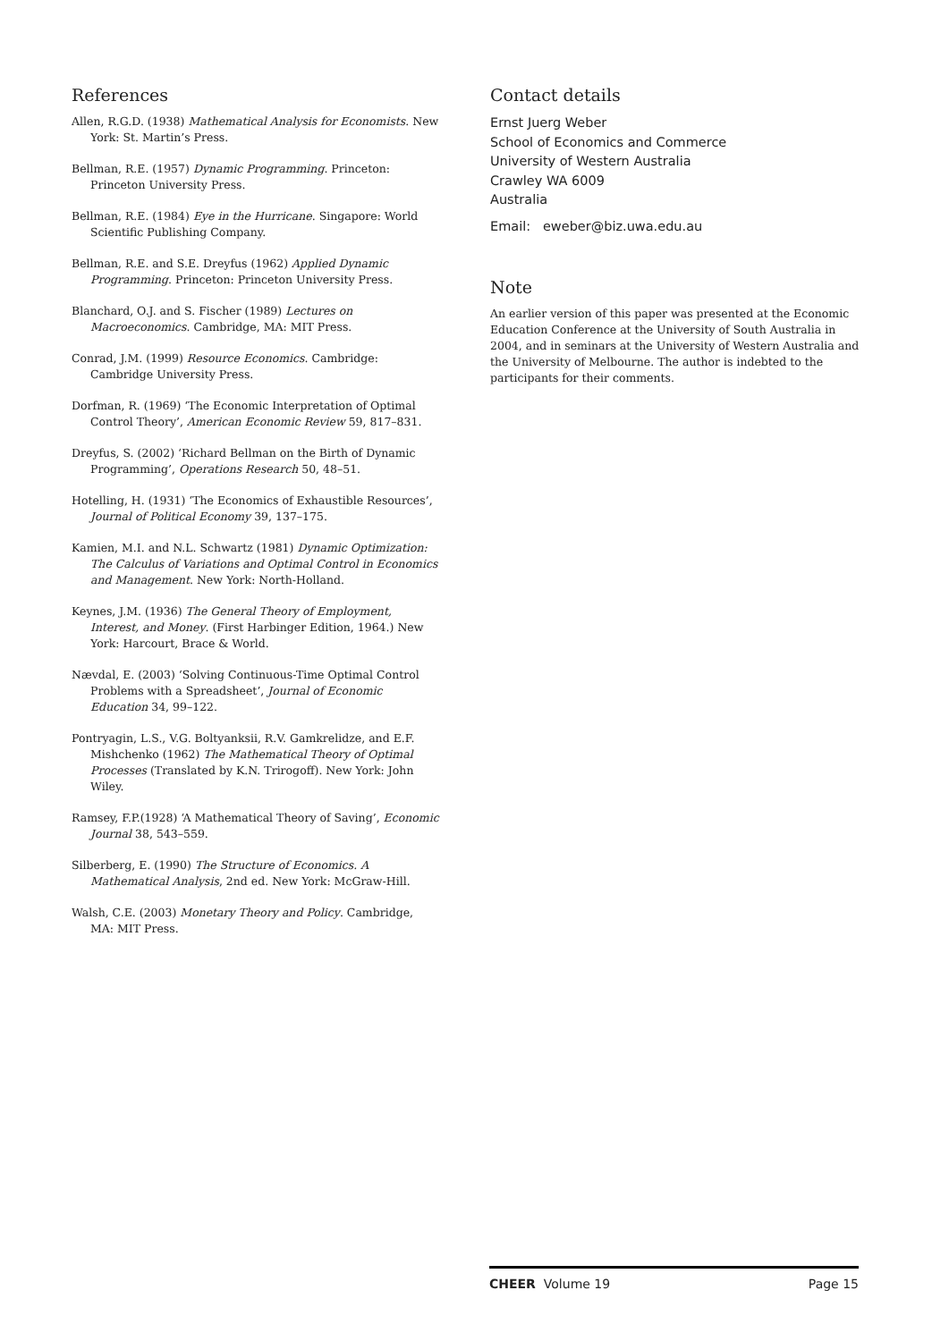References
Allen, R.G.D. (1938) Mathematical Analysis for Economists. New York: St. Martin’s Press.
Bellman, R.E. (1957) Dynamic Programming. Princeton: Princeton University Press.
Bellman, R.E. (1984) Eye in the Hurricane. Singapore: World Scientific Publishing Company.
Bellman, R.E. and S.E. Dreyfus (1962) Applied Dynamic Programming. Princeton: Princeton University Press.
Blanchard, O.J. and S. Fischer (1989) Lectures on Macroeconomics. Cambridge, MA: MIT Press.
Conrad, J.M. (1999) Resource Economics. Cambridge: Cambridge University Press.
Dorfman, R. (1969) ‘The Economic Interpretation of Optimal Control Theory’, American Economic Review 59, 817–831.
Dreyfus, S. (2002) ‘Richard Bellman on the Birth of Dynamic Programming’, Operations Research 50, 48–51.
Hotelling, H. (1931) ‘The Economics of Exhaustible Resources’, Journal of Political Economy 39, 137–175.
Kamien, M.I. and N.L. Schwartz (1981) Dynamic Optimization: The Calculus of Variations and Optimal Control in Economics and Management. New York: North-Holland.
Keynes, J.M. (1936) The General Theory of Employment, Interest, and Money. (First Harbinger Edition, 1964.) New York: Harcourt, Brace & World.
Nævdal, E. (2003) ‘Solving Continuous-Time Optimal Control Problems with a Spreadsheet’, Journal of Economic Education 34, 99–122.
Pontryagin, L.S., V.G. Boltyanksii, R.V. Gamkrelidze, and E.F. Mishchenko (1962) The Mathematical Theory of Optimal Processes (Translated by K.N. Trirogoff). New York: John Wiley.
Ramsey, F.P.(1928) ‘A Mathematical Theory of Saving’, Economic Journal 38, 543–559.
Silberberg, E. (1990) The Structure of Economics. A Mathematical Analysis, 2nd ed. New York: McGraw-Hill.
Walsh, C.E. (2003) Monetary Theory and Policy. Cambridge, MA: MIT Press.
Contact details
Ernst Juerg Weber
School of Economics and Commerce
University of Western Australia
Crawley WA 6009
Australia
Email: eweber@biz.uwa.edu.au
Note
An earlier version of this paper was presented at the Economic Education Conference at the University of South Australia in 2004, and in seminars at the University of Western Australia and the University of Melbourne. The author is indebted to the participants for their comments.
CHEER Volume 19 Page 15